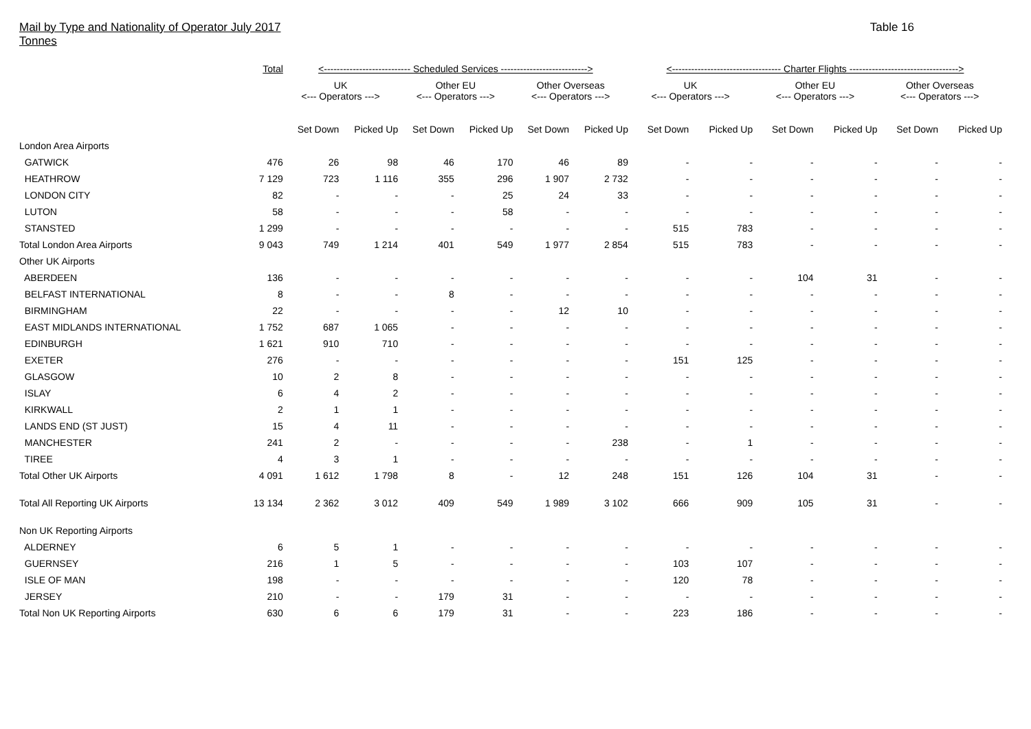Mail by Type and Nationality of Operator July 2017
Tonnes
Table 16
| | Total | <--------------------------- Scheduled Services ---------------------------> | | | | | | <---------------------------------- Charter Flights ----------------------------------> | | | | | |
| --- | --- | --- | --- | --- | --- | --- | --- | --- | --- | --- | --- | --- | --- |
| | | UK <--- Operators ---> | | Other EU <--- Operators ---> | | Other Overseas <--- Operators ---> | | UK <--- Operators ---> | | Other EU <--- Operators ---> | | Other Overseas <--- Operators ---> | |
| | | Set Down | Picked Up | Set Down | Picked Up | Set Down | Picked Up | Set Down | Picked Up | Set Down | Picked Up | Set Down | Picked Up |
| London Area Airports | | | | | | | | | | | | | |
| GATWICK | 476 | 26 | 98 | 46 | 170 | 46 | 89 | - | - | - | - | - | - |
| HEATHROW | 7 129 | 723 | 1 116 | 355 | 296 | 1 907 | 2 732 | - | - | - | - | - | - |
| LONDON CITY | 82 | - | - | - | 25 | 24 | 33 | - | - | - | - | - | - |
| LUTON | 58 | - | - | - | 58 | - | - | - | - | - | - | - | - |
| STANSTED | 1 299 | - | - | - | - | - | - | 515 | 783 | - | - | - | - |
| Total London Area Airports | 9 043 | 749 | 1 214 | 401 | 549 | 1 977 | 2 854 | 515 | 783 | - | - | - | - |
| Other UK Airports | | | | | | | | | | | | | |
| ABERDEEN | 136 | - | - | - | - | - | - | - | - | 104 | 31 | - | - |
| BELFAST INTERNATIONAL | 8 | - | - | 8 | - | - | - | - | - | - | - | - | - |
| BIRMINGHAM | 22 | - | - | - | - | 12 | 10 | - | - | - | - | - | - |
| EAST MIDLANDS INTERNATIONAL | 1 752 | 687 | 1 065 | - | - | - | - | - | - | - | - | - | - |
| EDINBURGH | 1 621 | 910 | 710 | - | - | - | - | - | - | - | - | - | - |
| EXETER | 276 | - | - | - | - | - | - | 151 | 125 | - | - | - | - |
| GLASGOW | 10 | 2 | 8 | - | - | - | - | - | - | - | - | - | - |
| ISLAY | 6 | 4 | 2 | - | - | - | - | - | - | - | - | - | - |
| KIRKWALL | 2 | 1 | 1 | - | - | - | - | - | - | - | - | - | - |
| LANDS END (ST JUST) | 15 | 4 | 11 | - | - | - | - | - | - | - | - | - | - |
| MANCHESTER | 241 | 2 | - | - | - | - | 238 | - | 1 | - | - | - | - |
| TIREE | 4 | 3 | 1 | - | - | - | - | - | - | - | - | - | - |
| Total Other UK Airports | 4 091 | 1 612 | 1 798 | 8 | - | 12 | 248 | 151 | 126 | 104 | 31 | - | - |
| Total All Reporting UK Airports | 13 134 | 2 362 | 3 012 | 409 | 549 | 1 989 | 3 102 | 666 | 909 | 105 | 31 | - | - |
| Non UK Reporting Airports | | | | | | | | | | | | | |
| ALDERNEY | 6 | 5 | 1 | - | - | - | - | - | - | - | - | - | - |
| GUERNSEY | 216 | 1 | 5 | - | - | - | - | 103 | 107 | - | - | - | - |
| ISLE OF MAN | 198 | - | - | - | - | - | - | 120 | 78 | - | - | - | - |
| JERSEY | 210 | - | - | 179 | 31 | - | - | - | - | - | - | - | - |
| Total Non UK Reporting Airports | 630 | 6 | 6 | 179 | 31 | - | - | 223 | 186 | - | - | - | - |